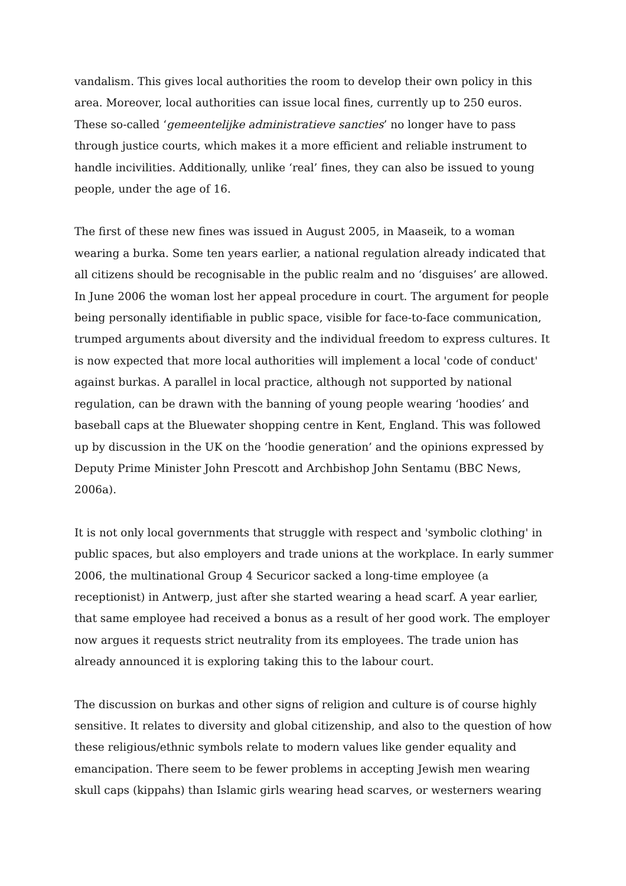vandalism. This gives local authorities the room to develop their own policy in this area. Moreover, local authorities can issue local fines, currently up to 250 euros. These so-called ‘gemeentelijke administratieve sancties’ no longer have to pass through justice courts, which makes it a more efficient and reliable instrument to handle incivilities. Additionally, unlike ‘real’ fines, they can also be issued to young people, under the age of 16.
The first of these new fines was issued in August 2005, in Maaseik, to a woman wearing a burka. Some ten years earlier, a national regulation already indicated that all citizens should be recognisable in the public realm and no ‘disguises’ are allowed. In June 2006 the woman lost her appeal procedure in court. The argument for people being personally identifiable in public space, visible for face-to-face communication, trumped arguments about diversity and the individual freedom to express cultures. It is now expected that more local authorities will implement a local 'code of conduct' against burkas. A parallel in local practice, although not supported by national regulation, can be drawn with the banning of young people wearing ‘hoodies’ and baseball caps at the Bluewater shopping centre in Kent, England. This was followed up by discussion in the UK on the ‘hoodie generation’ and the opinions expressed by Deputy Prime Minister John Prescott and Archbishop John Sentamu (BBC News, 2006a).
It is not only local governments that struggle with respect and 'symbolic clothing' in public spaces, but also employers and trade unions at the workplace. In early summer 2006, the multinational Group 4 Securicor sacked a long-time employee (a receptionist) in Antwerp, just after she started wearing a head scarf. A year earlier, that same employee had received a bonus as a result of her good work. The employer now argues it requests strict neutrality from its employees. The trade union has already announced it is exploring taking this to the labour court.
The discussion on burkas and other signs of religion and culture is of course highly sensitive. It relates to diversity and global citizenship, and also to the question of how these religious/ethnic symbols relate to modern values like gender equality and emancipation. There seem to be fewer problems in accepting Jewish men wearing skull caps (kippahs) than Islamic girls wearing head scarves, or westerners wearing